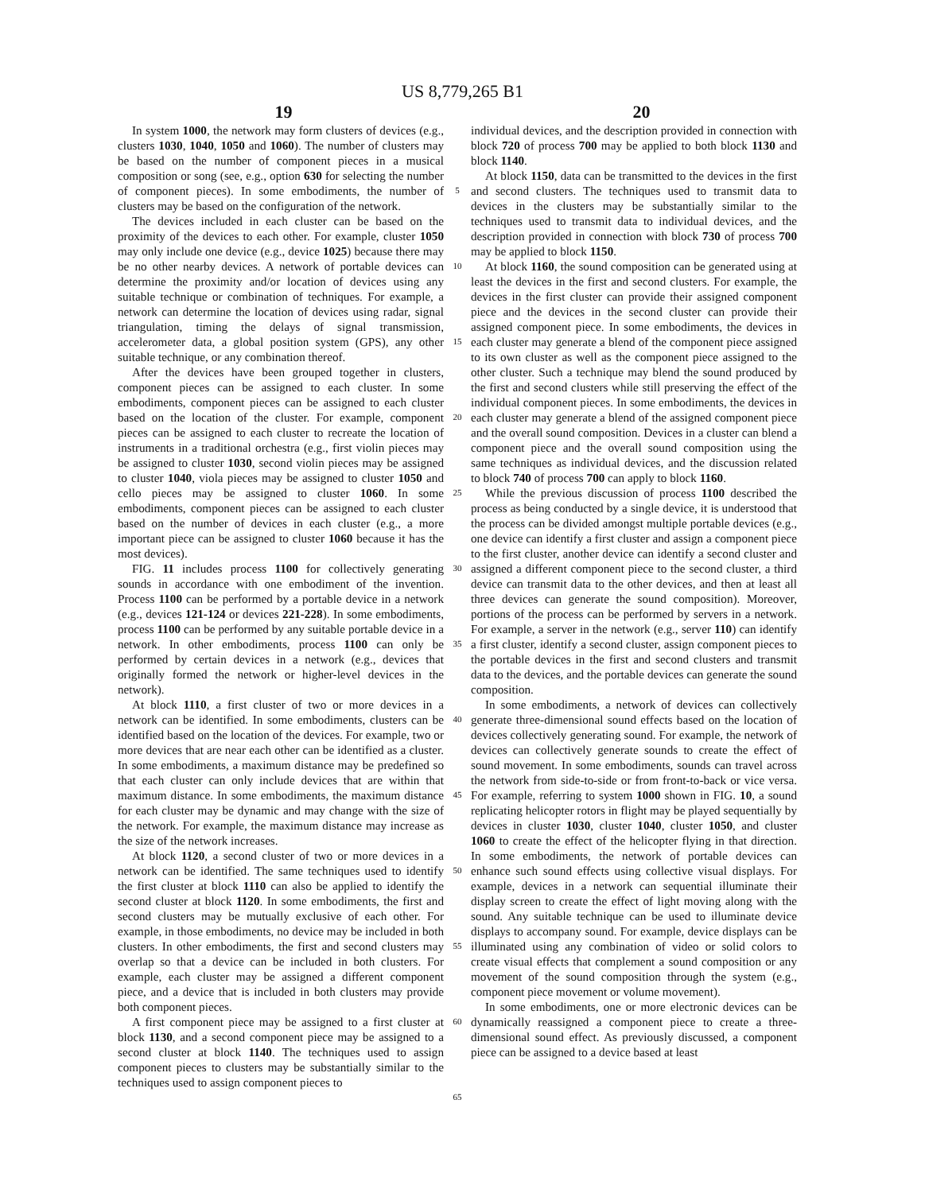US 8,779,265 B1
19 20
In system 1000, the network may form clusters of devices (e.g., clusters 1030, 1040, 1050 and 1060). The number of clusters may be based on the number of component pieces in a musical composition or song (see, e.g., option 630 for selecting the number of component pieces). In some embodiments, the number of clusters may be based on the configuration of the network.
The devices included in each cluster can be based on the proximity of the devices to each other. For example, cluster 1050 may only include one device (e.g., device 1025) because there may be no other nearby devices. A network of portable devices can determine the proximity and/or location of devices using any suitable technique or combination of techniques. For example, a network can determine the location of devices using radar, signal triangulation, timing the delays of signal transmission, accelerometer data, a global position system (GPS), any other suitable technique, or any combination thereof.
After the devices have been grouped together in clusters, component pieces can be assigned to each cluster. In some embodiments, component pieces can be assigned to each cluster based on the location of the cluster. For example, component pieces can be assigned to each cluster to recreate the location of instruments in a traditional orchestra (e.g., first violin pieces may be assigned to cluster 1030, second violin pieces may be assigned to cluster 1040, viola pieces may be assigned to cluster 1050 and cello pieces may be assigned to cluster 1060. In some embodiments, component pieces can be assigned to each cluster based on the number of devices in each cluster (e.g., a more important piece can be assigned to cluster 1060 because it has the most devices).
FIG. 11 includes process 1100 for collectively generating sounds in accordance with one embodiment of the invention. Process 1100 can be performed by a portable device in a network (e.g., devices 121-124 or devices 221-228). In some embodiments, process 1100 can be performed by any suitable portable device in a network. In other embodiments, process 1100 can only be performed by certain devices in a network (e.g., devices that originally formed the network or higher-level devices in the network).
At block 1110, a first cluster of two or more devices in a network can be identified. In some embodiments, clusters can be identified based on the location of the devices. For example, two or more devices that are near each other can be identified as a cluster. In some embodiments, a maximum distance may be predefined so that each cluster can only include devices that are within that maximum distance. In some embodiments, the maximum distance for each cluster may be dynamic and may change with the size of the network. For example, the maximum distance may increase as the size of the network increases.
At block 1120, a second cluster of two or more devices in a network can be identified. The same techniques used to identify the first cluster at block 1110 can also be applied to identify the second cluster at block 1120. In some embodiments, the first and second clusters may be mutually exclusive of each other. For example, in those embodiments, no device may be included in both clusters. In other embodiments, the first and second clusters may overlap so that a device can be included in both clusters. For example, each cluster may be assigned a different component piece, and a device that is included in both clusters may provide both component pieces.
A first component piece may be assigned to a first cluster at block 1130, and a second component piece may be assigned to a second cluster at block 1140. The techniques used to assign component pieces to clusters may be substantially similar to the techniques used to assign component pieces to
5
10
15
20
25
30
35
40
45
50
55
60
65
individual devices, and the description provided in connection with block 720 of process 700 may be applied to both block 1130 and block 1140.
At block 1150, data can be transmitted to the devices in the first and second clusters. The techniques used to transmit data to devices in the clusters may be substantially similar to the techniques used to transmit data to individual devices, and the description provided in connection with block 730 of process 700 may be applied to block 1150.
At block 1160, the sound composition can be generated using at least the devices in the first and second clusters. For example, the devices in the first cluster can provide their assigned component piece and the devices in the second cluster can provide their assigned component piece. In some embodiments, the devices in each cluster may generate a blend of the component piece assigned to its own cluster as well as the component piece assigned to the other cluster. Such a technique may blend the sound produced by the first and second clusters while still preserving the effect of the individual component pieces. In some embodiments, the devices in each cluster may generate a blend of the assigned component piece and the overall sound composition. Devices in a cluster can blend a component piece and the overall sound composition using the same techniques as individual devices, and the discussion related to block 740 of process 700 can apply to block 1160.
While the previous discussion of process 1100 described the process as being conducted by a single device, it is understood that the process can be divided amongst multiple portable devices (e.g., one device can identify a first cluster and assign a component piece to the first cluster, another device can identify a second cluster and assigned a different component piece to the second cluster, a third device can transmit data to the other devices, and then at least all three devices can generate the sound composition). Moreover, portions of the process can be performed by servers in a network. For example, a server in the network (e.g., server 110) can identify a first cluster, identify a second cluster, assign component pieces to the portable devices in the first and second clusters and transmit data to the devices, and the portable devices can generate the sound composition.
In some embodiments, a network of devices can collectively generate three-dimensional sound effects based on the location of devices collectively generating sound. For example, the network of devices can collectively generate sounds to create the effect of sound movement. In some embodiments, sounds can travel across the network from side-to-side or from front-to-back or vice versa. For example, referring to system 1000 shown in FIG. 10, a sound replicating helicopter rotors in flight may be played sequentially by devices in cluster 1030, cluster 1040, cluster 1050, and cluster 1060 to create the effect of the helicopter flying in that direction. In some embodiments, the network of portable devices can enhance such sound effects using collective visual displays. For example, devices in a network can sequential illuminate their display screen to create the effect of light moving along with the sound. Any suitable technique can be used to illuminate device displays to accompany sound. For example, device displays can be illuminated using any combination of video or solid colors to create visual effects that complement a sound composition or any movement of the sound composition through the system (e.g., component piece movement or volume movement).
In some embodiments, one or more electronic devices can be dynamically reassigned a component piece to create a three-dimensional sound effect. As previously discussed, a component piece can be assigned to a device based at least